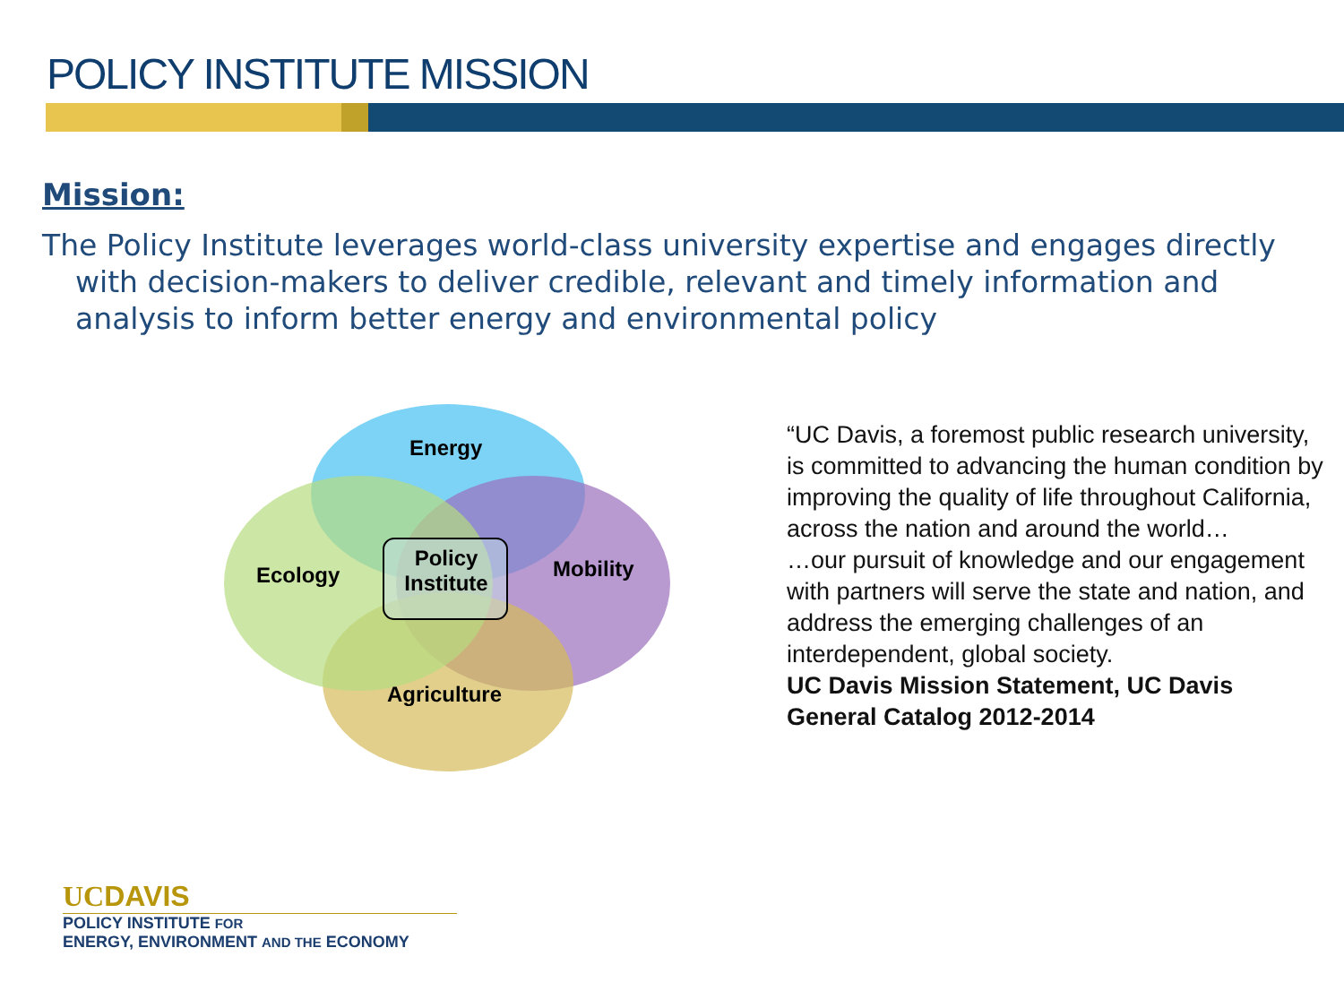POLICY INSTITUTE MISSION
Mission:
The Policy Institute leverages world-class university expertise and engages directly with decision-makers to deliver credible, relevant and timely information and analysis to inform better energy and environmental policy
Energy
Ecology Mobility
Agriculture
Policy
Institute
“UC Davis, a foremost public research university, is committed to advancing the human condition by improving the quality of life throughout California, across the nation and around the world…
…our pursuit of knowledge and our engagement with partners will serve the state and nation, and address the emerging challenges of an interdependent, global society.
UC Davis Mission Statement, UC Davis General Catalog 2012-2014
UCDAVIS
POLICY INSTITUTE FOR
ENERGY, ENVIRONMENT AND THE ECONOMY